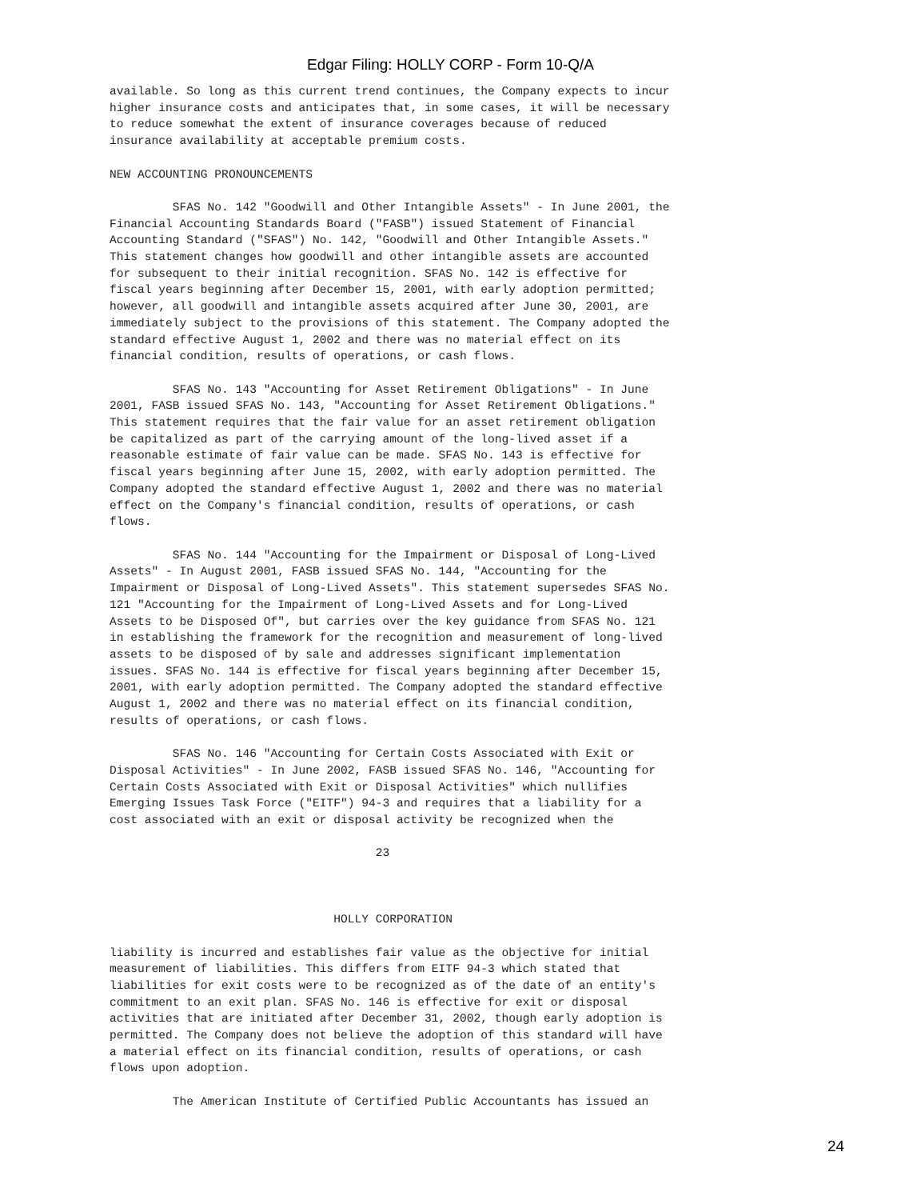Edgar Filing: HOLLY CORP - Form 10-Q/A
available. So long as this current trend continues, the Company expects to incur
higher insurance costs and anticipates that, in some cases, it will be necessary
to reduce somewhat the extent of insurance coverages because of reduced
insurance availability at acceptable premium costs.

NEW ACCOUNTING PRONOUNCEMENTS

         SFAS No. 142 "Goodwill and Other Intangible Assets" - In June 2001, the
Financial Accounting Standards Board ("FASB") issued Statement of Financial
Accounting Standard ("SFAS") No. 142, "Goodwill and Other Intangible Assets."
This statement changes how goodwill and other intangible assets are accounted
for subsequent to their initial recognition. SFAS No. 142 is effective for
fiscal years beginning after December 15, 2001, with early adoption permitted;
however, all goodwill and intangible assets acquired after June 30, 2001, are
immediately subject to the provisions of this statement. The Company adopted the
standard effective August 1, 2002 and there was no material effect on its
financial condition, results of operations, or cash flows.

         SFAS No. 143 "Accounting for Asset Retirement Obligations" - In June
2001, FASB issued SFAS No. 143, "Accounting for Asset Retirement Obligations."
This statement requires that the fair value for an asset retirement obligation
be capitalized as part of the carrying amount of the long-lived asset if a
reasonable estimate of fair value can be made. SFAS No. 143 is effective for
fiscal years beginning after June 15, 2002, with early adoption permitted. The
Company adopted the standard effective August 1, 2002 and there was no material
effect on the Company's financial condition, results of operations, or cash
flows.

         SFAS No. 144 "Accounting for the Impairment or Disposal of Long-Lived
Assets" - In August 2001, FASB issued SFAS No. 144, "Accounting for the
Impairment or Disposal of Long-Lived Assets". This statement supersedes SFAS No.
121 "Accounting for the Impairment of Long-Lived Assets and for Long-Lived
Assets to be Disposed Of", but carries over the key guidance from SFAS No. 121
in establishing the framework for the recognition and measurement of long-lived
assets to be disposed of by sale and addresses significant implementation
issues. SFAS No. 144 is effective for fiscal years beginning after December 15,
2001, with early adoption permitted. The Company adopted the standard effective
August 1, 2002 and there was no material effect on its financial condition,
results of operations, or cash flows.

         SFAS No. 146 "Accounting for Certain Costs Associated with Exit or
Disposal Activities" - In June 2002, FASB issued SFAS No. 146, "Accounting for
Certain Costs Associated with Exit or Disposal Activities" which nullifies
Emerging Issues Task Force ("EITF") 94-3 and requires that a liability for a
cost associated with an exit or disposal activity be recognized when the

                                      23



                                HOLLY CORPORATION

liability is incurred and establishes fair value as the objective for initial
measurement of liabilities. This differs from EITF 94-3 which stated that
liabilities for exit costs were to be recognized as of the date of an entity's
commitment to an exit plan. SFAS No. 146 is effective for exit or disposal
activities that are initiated after December 31, 2002, though early adoption is
permitted. The Company does not believe the adoption of this standard will have
a material effect on its financial condition, results of operations, or cash
flows upon adoption.

         The American Institute of Certified Public Accountants has issued an
24